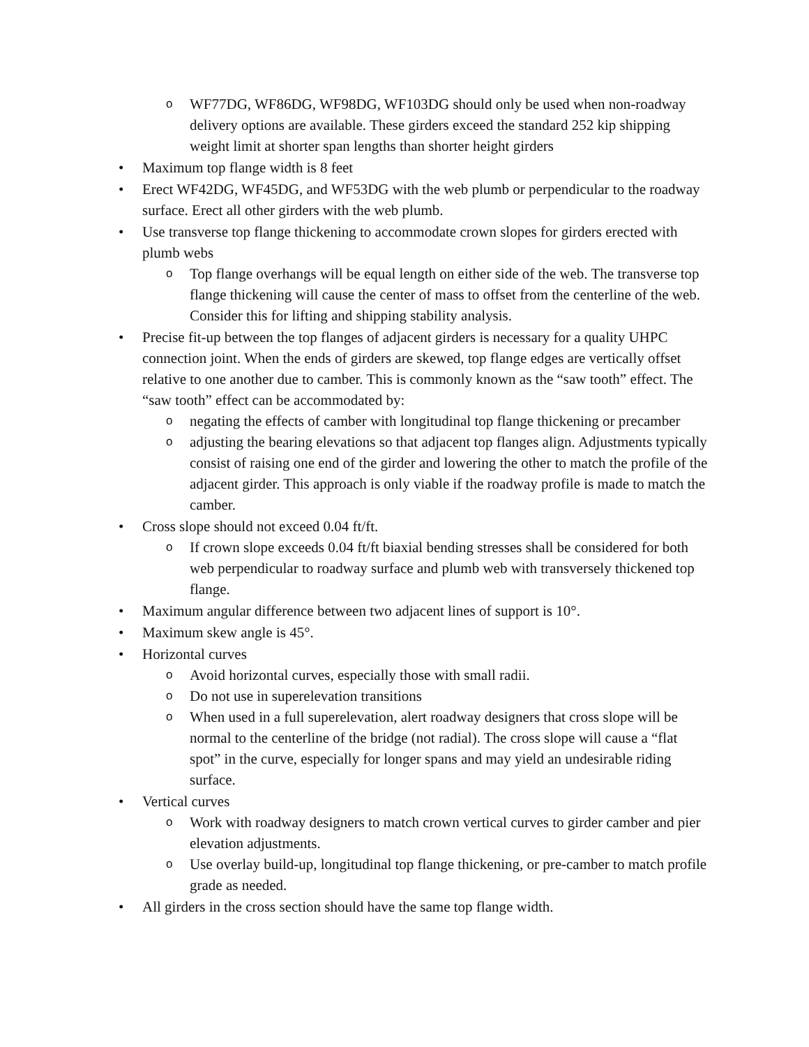o
WF77DG, WF86DG, WF98DG, WF103DG should only be used when non-roadway delivery options are available. These girders exceed the standard 252 kip shipping weight limit at shorter span lengths than shorter height girders
• Maximum top flange width is 8 feet
• Erect WF42DG, WF45DG, and WF53DG with the web plumb or perpendicular to the roadway surface. Erect all other girders with the web plumb.
• Use transverse top flange thickening to accommodate crown slopes for girders erected with plumb webs
o
Top flange overhangs will be equal length on either side of the web. The transverse top flange thickening will cause the center of mass to offset from the centerline of the web. Consider this for lifting and shipping stability analysis.
• Precise fit-up between the top flanges of adjacent girders is necessary for a quality UHPC connection joint. When the ends of girders are skewed, top flange edges are vertically offset relative to one another due to camber. This is commonly known as the “saw tooth” effect. The “saw tooth” effect can be accommodated by:
o
negating the effects of camber with longitudinal top flange thickening or precamber
o
adjusting the bearing elevations so that adjacent top flanges align. Adjustments typically consist of raising one end of the girder and lowering the other to match the profile of the adjacent girder. This approach is only viable if the roadway profile is made to match the camber.
• Cross slope should not exceed 0.04 ft/ft.
o
If crown slope exceeds 0.04 ft/ft biaxial bending stresses shall be considered for both web perpendicular to roadway surface and plumb web with transversely thickened top flange.
• Maximum angular difference between two adjacent lines of support is 10°.
• Maximum skew angle is 45°.
• Horizontal curves
o
Avoid horizontal curves, especially those with small radii.
o
Do not use in superelevation transitions
o
When used in a full superelevation, alert roadway designers that cross slope will be normal to the centerline of the bridge (not radial). The cross slope will cause a “flat spot” in the curve, especially for longer spans and may yield an undesirable riding surface.
• Vertical curves
o
Work with roadway designers to match crown vertical curves to girder camber and pier elevation adjustments.
o
Use overlay build-up, longitudinal top flange thickening, or pre-camber to match profile grade as needed.
• All girders in the cross section should have the same top flange width.